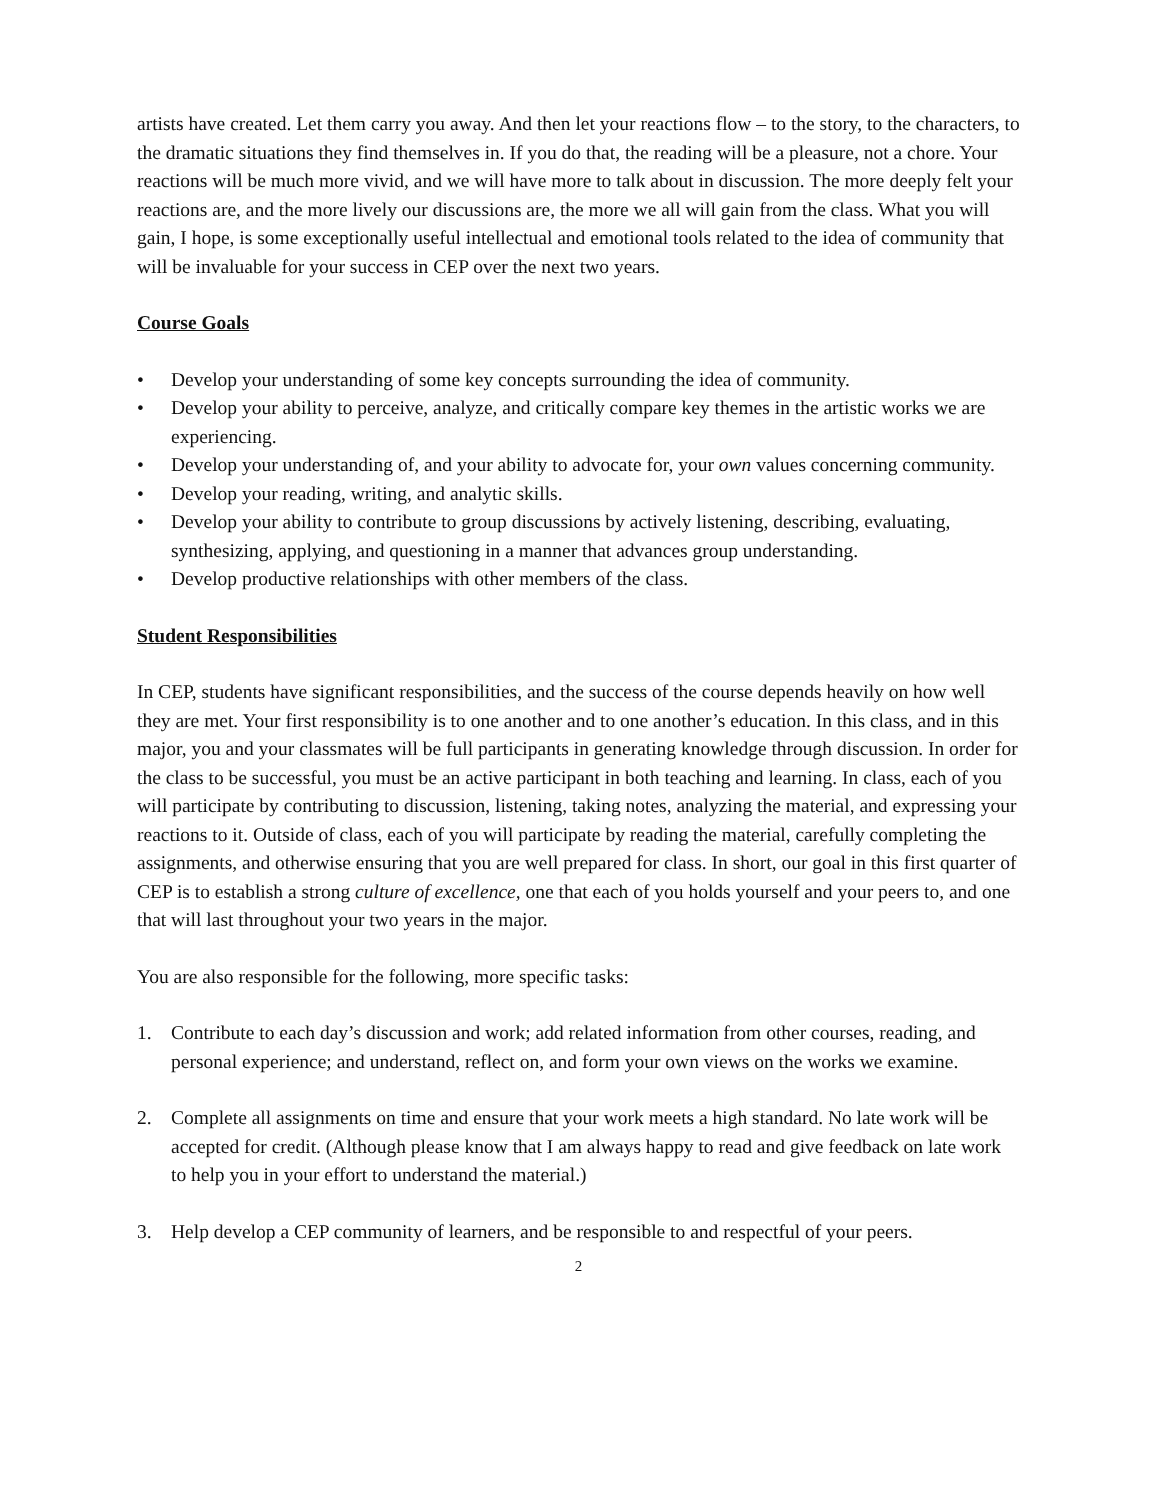artists have created. Let them carry you away. And then let your reactions flow – to the story, to the characters, to the dramatic situations they find themselves in. If you do that, the reading will be a pleasure, not a chore. Your reactions will be much more vivid, and we will have more to talk about in discussion. The more deeply felt your reactions are, and the more lively our discussions are, the more we all will gain from the class. What you will gain, I hope, is some exceptionally useful intellectual and emotional tools related to the idea of community that will be invaluable for your success in CEP over the next two years.
Course Goals
• Develop your understanding of some key concepts surrounding the idea of community.
• Develop your ability to perceive, analyze, and critically compare key themes in the artistic works we are experiencing.
• Develop your understanding of, and your ability to advocate for, your own values concerning community.
• Develop your reading, writing, and analytic skills.
• Develop your ability to contribute to group discussions by actively listening, describing, evaluating, synthesizing, applying, and questioning in a manner that advances group understanding.
• Develop productive relationships with other members of the class.
Student Responsibilities
In CEP, students have significant responsibilities, and the success of the course depends heavily on how well they are met. Your first responsibility is to one another and to one another’s education. In this class, and in this major, you and your classmates will be full participants in generating knowledge through discussion. In order for the class to be successful, you must be an active participant in both teaching and learning. In class, each of you will participate by contributing to discussion, listening, taking notes, analyzing the material, and expressing your reactions to it. Outside of class, each of you will participate by reading the material, carefully completing the assignments, and otherwise ensuring that you are well prepared for class. In short, our goal in this first quarter of CEP is to establish a strong culture of excellence, one that each of you holds yourself and your peers to, and one that will last throughout your two years in the major.
You are also responsible for the following, more specific tasks:
1. Contribute to each day’s discussion and work; add related information from other courses, reading, and personal experience; and understand, reflect on, and form your own views on the works we examine.
2. Complete all assignments on time and ensure that your work meets a high standard. No late work will be accepted for credit. (Although please know that I am always happy to read and give feedback on late work to help you in your effort to understand the material.)
3. Help develop a CEP community of learners, and be responsible to and respectful of your peers.
2